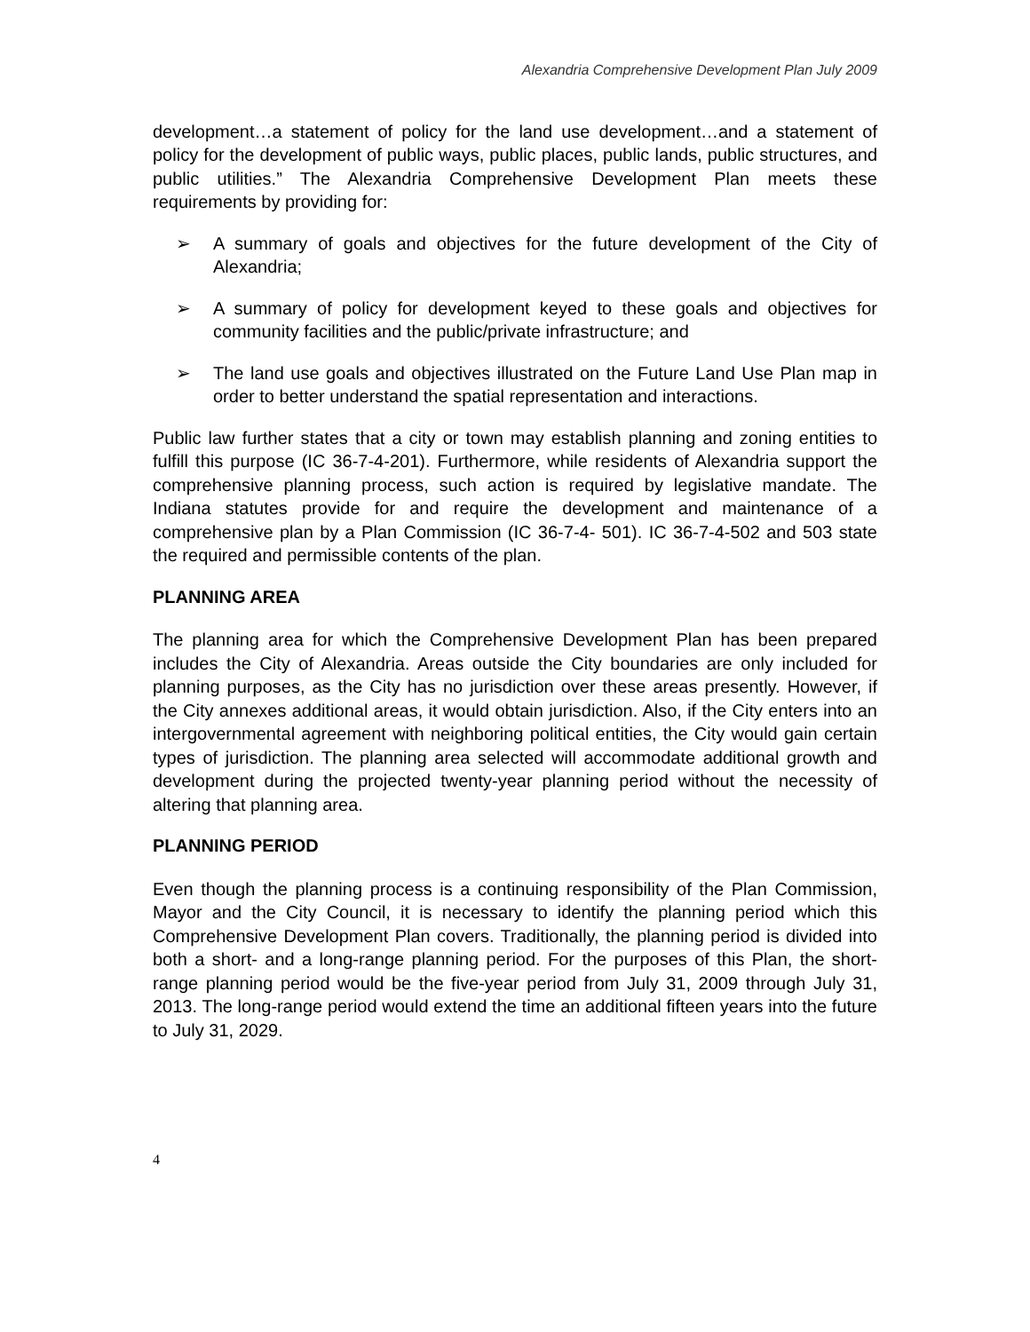Alexandria Comprehensive Development Plan July 2009
development…a statement of policy for the land use development…and a statement of policy for the development of public ways, public places, public lands, public structures, and public utilities.” The Alexandria Comprehensive Development Plan meets these requirements by providing for:
➢ A summary of goals and objectives for the future development of the City of Alexandria;
➢ A summary of policy for development keyed to these goals and objectives for community facilities and the public/private infrastructure; and
➢ The land use goals and objectives illustrated on the Future Land Use Plan map in order to better understand the spatial representation and interactions.
Public law further states that a city or town may establish planning and zoning entities to fulfill this purpose (IC 36-7-4-201). Furthermore, while residents of Alexandria support the comprehensive planning process, such action is required by legislative mandate. The Indiana statutes provide for and require the development and maintenance of a comprehensive plan by a Plan Commission (IC 36-7-4- 501). IC 36-7-4-502 and 503 state the required and permissible contents of the plan.
PLANNING AREA
The planning area for which the Comprehensive Development Plan has been prepared includes the City of Alexandria. Areas outside the City boundaries are only included for planning purposes, as the City has no jurisdiction over these areas presently. However, if the City annexes additional areas, it would obtain jurisdiction. Also, if the City enters into an intergovernmental agreement with neighboring political entities, the City would gain certain types of jurisdiction. The planning area selected will accommodate additional growth and development during the projected twenty-year planning period without the necessity of altering that planning area.
PLANNING PERIOD
Even though the planning process is a continuing responsibility of the Plan Commission, Mayor and the City Council, it is necessary to identify the planning period which this Comprehensive Development Plan covers. Traditionally, the planning period is divided into both a short- and a long-range planning period. For the purposes of this Plan, the short-range planning period would be the five-year period from July 31, 2009 through July 31, 2013. The long-range period would extend the time an additional fifteen years into the future to July 31, 2029.
4